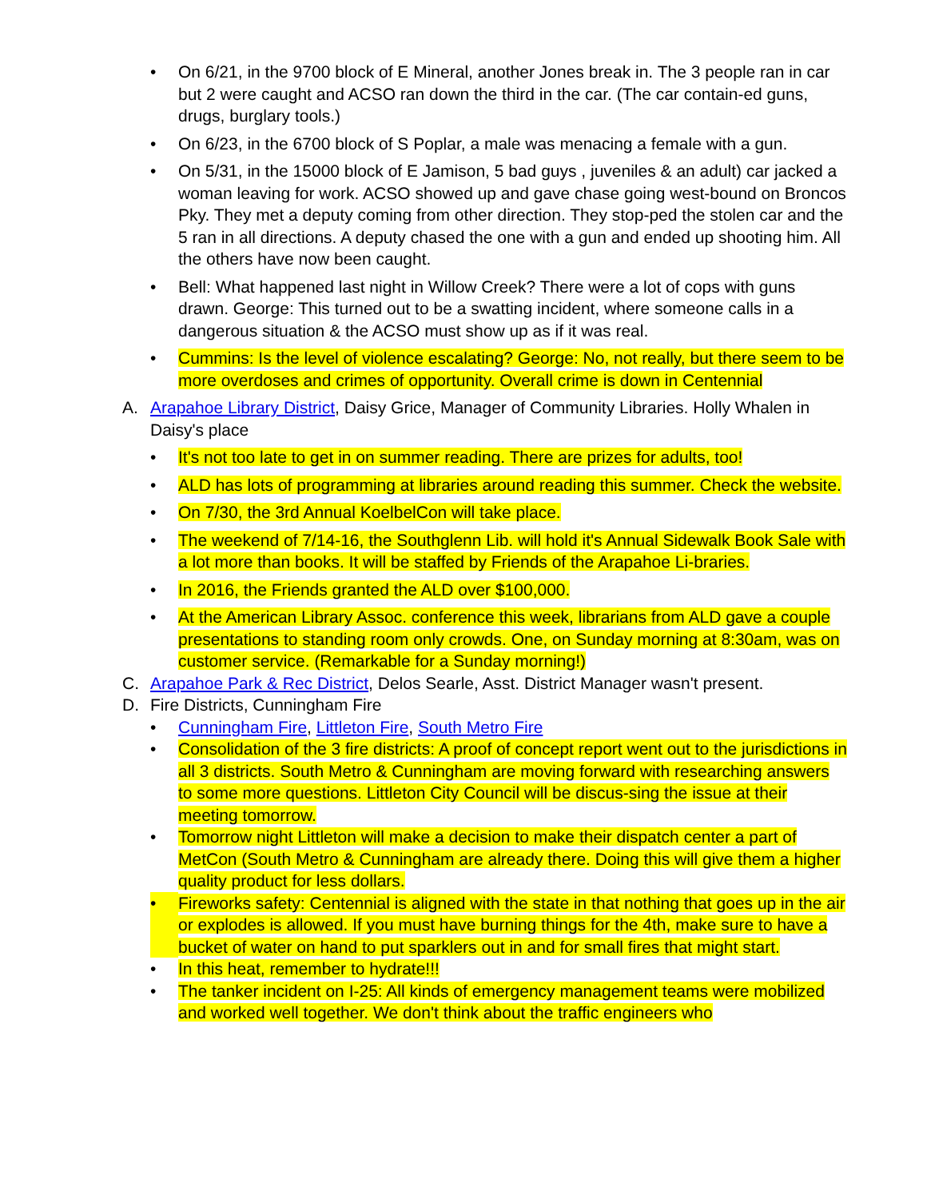• On 6/21, in the 9700 block of E Mineral, another Jones break in. The 3 people ran in car but 2 were caught and ACSO ran down the third in the car. (The car contain-ed guns, drugs, burglary tools.)
• On 6/23, in the 6700 block of S Poplar, a male was menacing a female with a gun.
• On 5/31, in the 15000 block of E Jamison, 5 bad guys , juveniles & an adult) car jacked a woman leaving for work. ACSO showed up and gave chase going west-bound on Broncos Pky. They met a deputy coming from other direction. They stop-ped the stolen car and the 5 ran in all directions. A deputy chased the one with a gun and ended up shooting him. All the others have now been caught.
• Bell: What happened last night in Willow Creek? There were a lot of cops with guns drawn. George: This turned out to be a swatting incident, where someone calls in a dangerous situation & the ACSO must show up as if it was real.
• Cummins: Is the level of violence escalating? George: No, not really, but there seem to be more overdoses and crimes of opportunity. Overall crime is down in Centennial
A. Arapahoe Library District, Daisy Grice, Manager of Community Libraries. Holly Whalen in Daisy's place
• It's not too late to get in on summer reading. There are prizes for adults, too!
• ALD has lots of programming at libraries around reading this summer. Check the website.
• On 7/30, the 3rd Annual KoelbelCon will take place.
• The weekend of 7/14-16, the Southglenn Lib. will hold it's Annual Sidewalk Book Sale with a lot more than books. It will be staffed by Friends of the Arapahoe Li-braries.
• In 2016, the Friends granted the ALD over $100,000.
• At the American Library Assoc. conference this week, librarians from ALD gave a couple presentations to standing room only crowds. One, on Sunday morning at 8:30am, was on customer service. (Remarkable for a Sunday morning!)
C. Arapahoe Park & Rec District, Delos Searle, Asst. District Manager wasn't present.
D. Fire Districts, Cunningham Fire
• Cunningham Fire, Littleton Fire, South Metro Fire
• Consolidation of the 3 fire districts: A proof of concept report went out to the jurisdictions in all 3 districts. South Metro & Cunningham are moving forward with researching answers to some more questions. Littleton City Council will be discus-sing the issue at their meeting tomorrow.
• Tomorrow night Littleton will make a decision to make their dispatch center a part of MetCon (South Metro & Cunningham are already there. Doing this will give them a higher quality product for less dollars.
• Fireworks safety: Centennial is aligned with the state in that nothing that goes up in the air or explodes is allowed. If you must have burning things for the 4th, make sure to have a bucket of water on hand to put sparklers out in and for small fires that might start.
• In this heat, remember to hydrate!!!
• The tanker incident on I-25: All kinds of emergency management teams were mobilized and worked well together. We don't think about the traffic engineers who